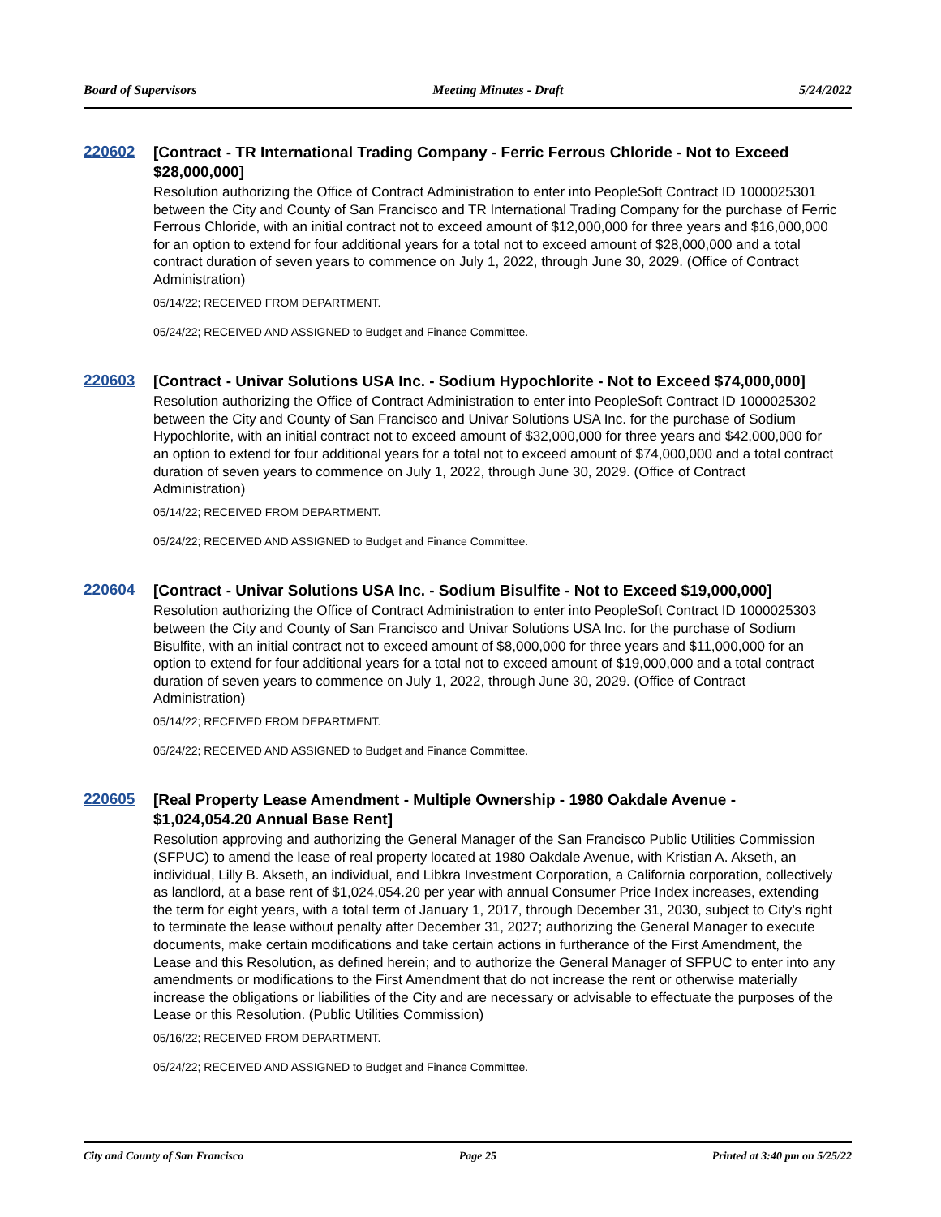Board of Supervisors Meeting Minutes - Draft 5/24/2022
220602
[Contract - TR International Trading Company - Ferric Ferrous Chloride - Not to Exceed $28,000,000]
Resolution authorizing the Office of Contract Administration to enter into PeopleSoft Contract ID 1000025301 between the City and County of San Francisco and TR International Trading Company for the purchase of Ferric Ferrous Chloride, with an initial contract not to exceed amount of $12,000,000 for three years and $16,000,000 for an option to extend for four additional years for a total not to exceed amount of $28,000,000 and a total contract duration of seven years to commence on July 1, 2022, through June 30, 2029. (Office of Contract Administration)
05/14/22; RECEIVED FROM DEPARTMENT.
05/24/22; RECEIVED AND ASSIGNED to Budget and Finance Committee.
220603
[Contract - Univar Solutions USA Inc. - Sodium Hypochlorite - Not to Exceed $74,000,000]
Resolution authorizing the Office of Contract Administration to enter into PeopleSoft Contract ID 1000025302 between the City and County of San Francisco and Univar Solutions USA Inc. for the purchase of Sodium Hypochlorite, with an initial contract not to exceed amount of $32,000,000 for three years and $42,000,000 for an option to extend for four additional years for a total not to exceed amount of $74,000,000 and a total contract duration of seven years to commence on July 1, 2022, through June 30, 2029. (Office of Contract Administration)
05/14/22; RECEIVED FROM DEPARTMENT.
05/24/22; RECEIVED AND ASSIGNED to Budget and Finance Committee.
220604
[Contract - Univar Solutions USA Inc. - Sodium Bisulfite - Not to Exceed $19,000,000]
Resolution authorizing the Office of Contract Administration to enter into PeopleSoft Contract ID 1000025303 between the City and County of San Francisco and Univar Solutions USA Inc. for the purchase of Sodium Bisulfite, with an initial contract not to exceed amount of $8,000,000 for three years and $11,000,000 for an option to extend for four additional years for a total not to exceed amount of $19,000,000 and a total contract duration of seven years to commence on July 1, 2022, through June 30, 2029. (Office of Contract Administration)
05/14/22; RECEIVED FROM DEPARTMENT.
05/24/22; RECEIVED AND ASSIGNED to Budget and Finance Committee.
220605
[Real Property Lease Amendment - Multiple Ownership - 1980 Oakdale Avenue - $1,024,054.20 Annual Base Rent]
Resolution approving and authorizing the General Manager of the San Francisco Public Utilities Commission (SFPUC) to amend the lease of real property located at 1980 Oakdale Avenue, with Kristian A. Akseth, an individual, Lilly B. Akseth, an individual, and Libkra Investment Corporation, a California corporation, collectively as landlord, at a base rent of $1,024,054.20 per year with annual Consumer Price Index increases, extending the term for eight years, with a total term of January 1, 2017, through December 31, 2030, subject to City’s right to terminate the lease without penalty after December 31, 2027; authorizing the General Manager to execute documents, make certain modifications and take certain actions in furtherance of the First Amendment, the Lease and this Resolution, as defined herein; and to authorize the General Manager of SFPUC to enter into any amendments or modifications to the First Amendment that do not increase the rent or otherwise materially increase the obligations or liabilities of the City and are necessary or advisable to effectuate the purposes of the Lease or this Resolution. (Public Utilities Commission)
05/16/22; RECEIVED FROM DEPARTMENT.
05/24/22; RECEIVED AND ASSIGNED to Budget and Finance Committee.
City and County of San Francisco Page 25 Printed at 3:40 pm on 5/25/22